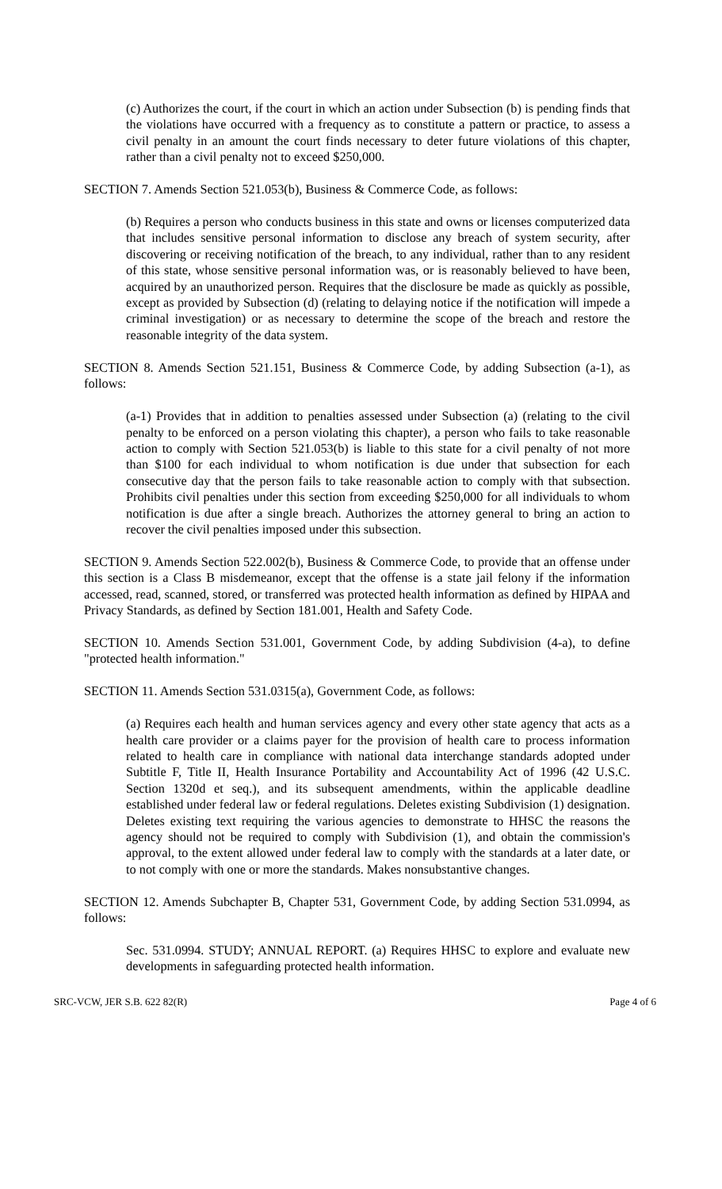(c) Authorizes the court, if the court in which an action under Subsection (b) is pending finds that the violations have occurred with a frequency as to constitute a pattern or practice, to assess a civil penalty in an amount the court finds necessary to deter future violations of this chapter, rather than a civil penalty not to exceed $250,000.
SECTION 7. Amends Section 521.053(b), Business & Commerce Code, as follows:
(b) Requires a person who conducts business in this state and owns or licenses computerized data that includes sensitive personal information to disclose any breach of system security, after discovering or receiving notification of the breach, to any individual, rather than to any resident of this state, whose sensitive personal information was, or is reasonably believed to have been, acquired by an unauthorized person. Requires that the disclosure be made as quickly as possible, except as provided by Subsection (d) (relating to delaying notice if the notification will impede a criminal investigation) or as necessary to determine the scope of the breach and restore the reasonable integrity of the data system.
SECTION 8. Amends Section 521.151, Business & Commerce Code, by adding Subsection (a-1), as follows:
(a-1) Provides that in addition to penalties assessed under Subsection (a) (relating to the civil penalty to be enforced on a person violating this chapter), a person who fails to take reasonable action to comply with Section 521.053(b) is liable to this state for a civil penalty of not more than $100 for each individual to whom notification is due under that subsection for each consecutive day that the person fails to take reasonable action to comply with that subsection. Prohibits civil penalties under this section from exceeding $250,000 for all individuals to whom notification is due after a single breach. Authorizes the attorney general to bring an action to recover the civil penalties imposed under this subsection.
SECTION 9. Amends Section 522.002(b), Business & Commerce Code, to provide that an offense under this section is a Class B misdemeanor, except that the offense is a state jail felony if the information accessed, read, scanned, stored, or transferred was protected health information as defined by HIPAA and Privacy Standards, as defined by Section 181.001, Health and Safety Code.
SECTION 10. Amends Section 531.001, Government Code, by adding Subdivision (4-a), to define "protected health information."
SECTION 11. Amends Section 531.0315(a), Government Code, as follows:
(a) Requires each health and human services agency and every other state agency that acts as a health care provider or a claims payer for the provision of health care to process information related to health care in compliance with national data interchange standards adopted under Subtitle F, Title II, Health Insurance Portability and Accountability Act of 1996 (42 U.S.C. Section 1320d et seq.), and its subsequent amendments, within the applicable deadline established under federal law or federal regulations. Deletes existing Subdivision (1) designation. Deletes existing text requiring the various agencies to demonstrate to HHSC the reasons the agency should not be required to comply with Subdivision (1), and obtain the commission's approval, to the extent allowed under federal law to comply with the standards at a later date, or to not comply with one or more the standards. Makes nonsubstantive changes.
SECTION 12. Amends Subchapter B, Chapter 531, Government Code, by adding Section 531.0994, as follows:
Sec. 531.0994. STUDY; ANNUAL REPORT. (a) Requires HHSC to explore and evaluate new developments in safeguarding protected health information.
SRC-VCW, JER S.B. 622 82(R) Page 4 of 6